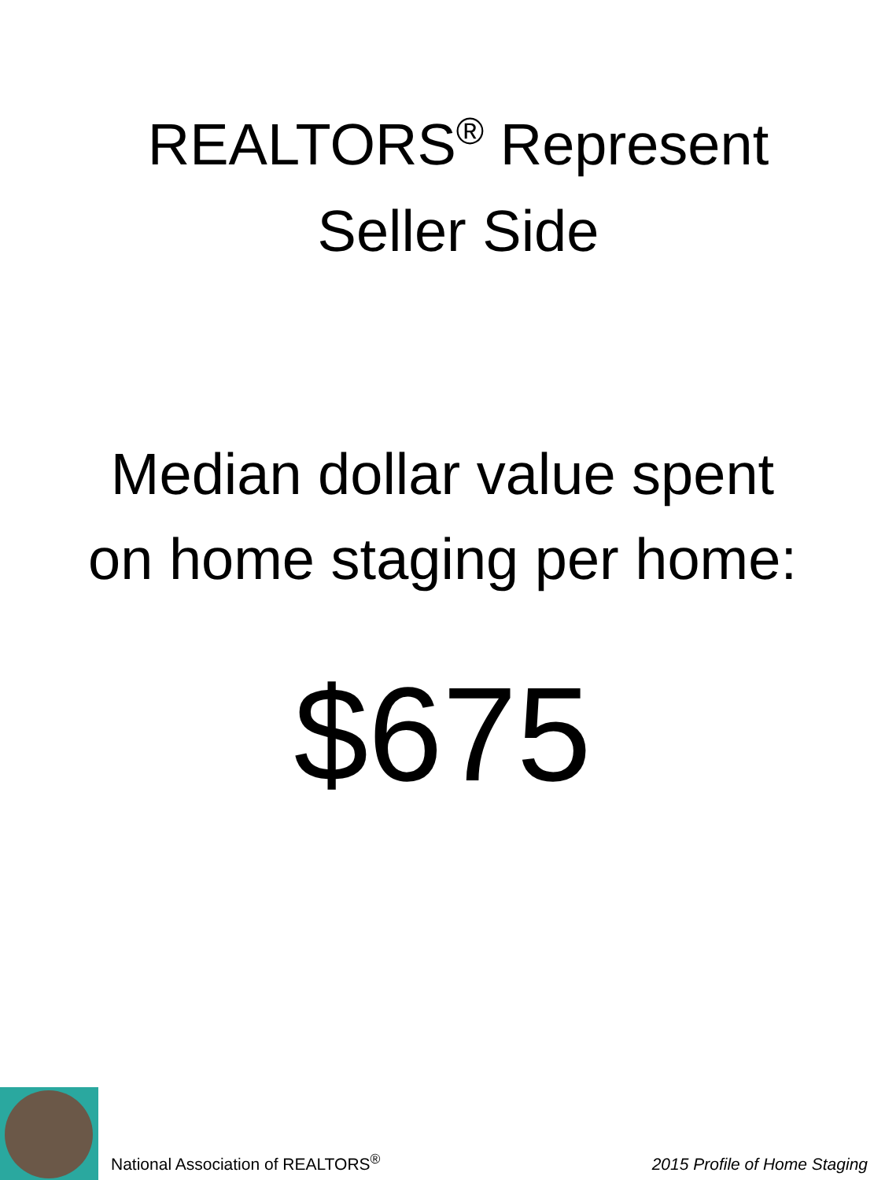REALTORS<sup>®</sup> Represent
Seller Side
Median dollar value spent
on home staging per home:
$675
National Association of REALTORS<sup>®</sup>
2015 Profile of Home Staging